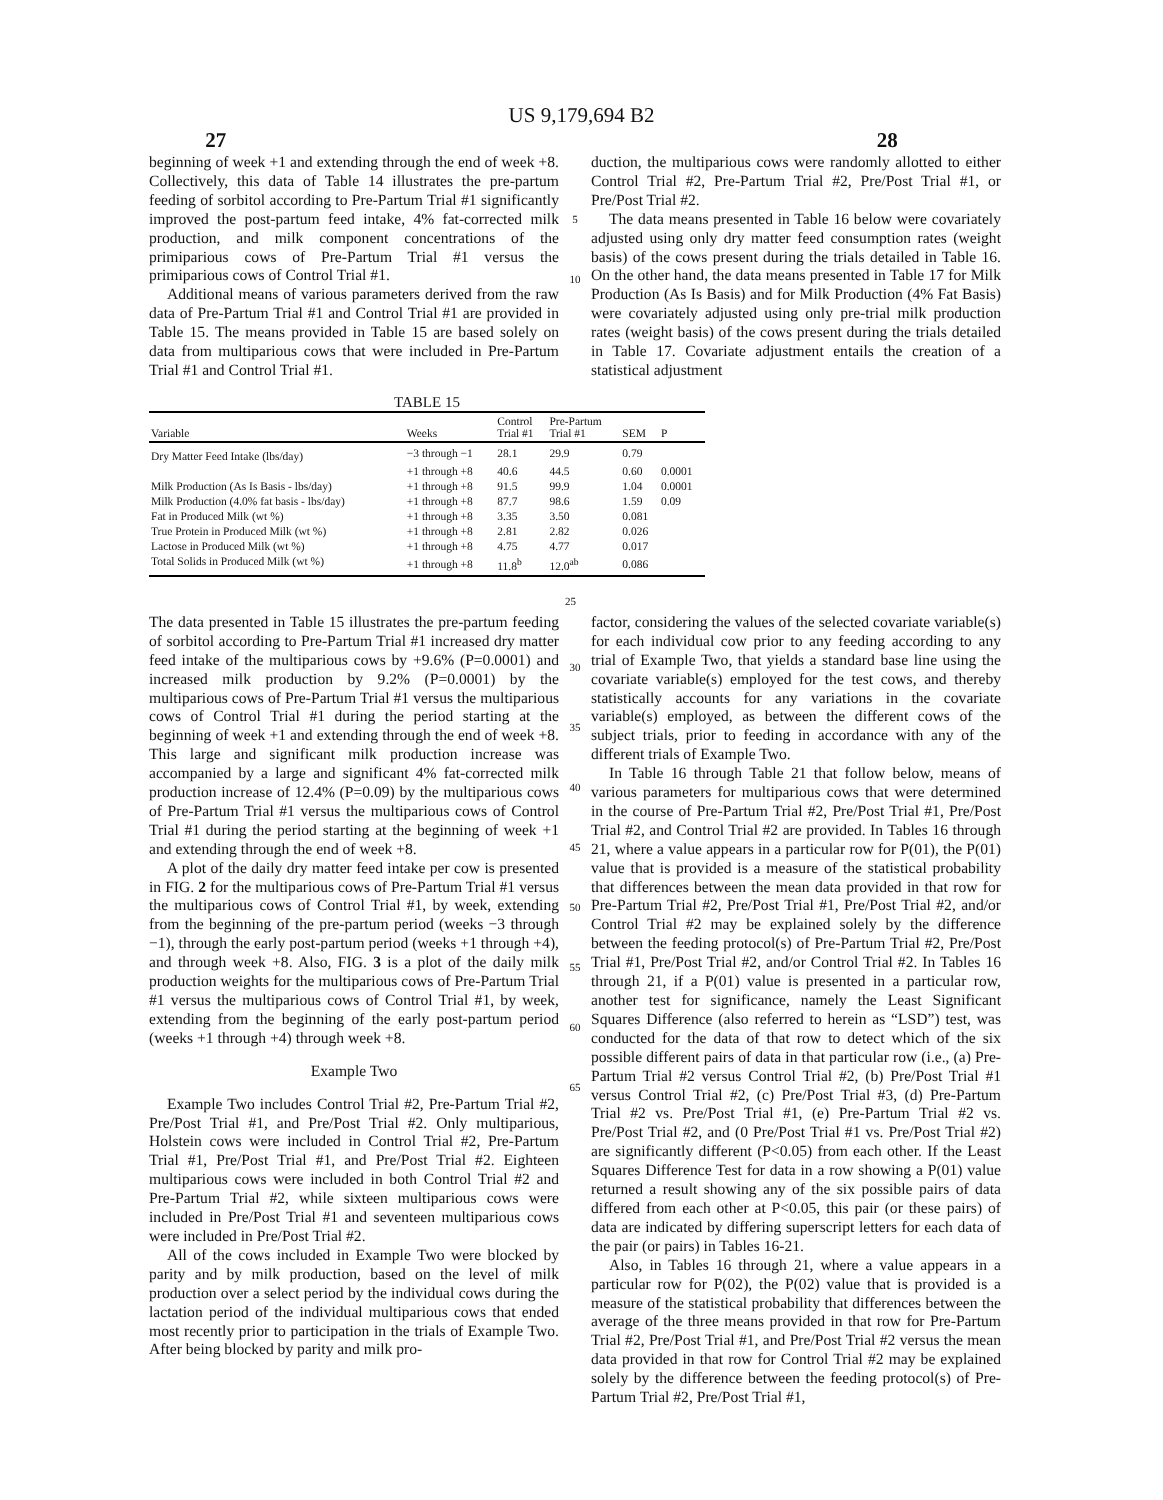US 9,179,694 B2
27 28
beginning of week +1 and extending through the end of week +8. Collectively, this data of Table 14 illustrates the pre-partum feeding of sorbitol according to Pre-Partum Trial #1 significantly improved the post-partum feed intake, 4% fat-corrected milk production, and milk component concentrations of the primiparious cows of Pre-Partum Trial #1 versus the primiparious cows of Control Trial #1.
Additional means of various parameters derived from the raw data of Pre-Partum Trial #1 and Control Trial #1 are provided in Table 15. The means provided in Table 15 are based solely on data from multiparious cows that were included in Pre-Partum Trial #1 and Control Trial #1.
5
10
duction, the multiparious cows were randomly allotted to either Control Trial #2, Pre-Partum Trial #2, Pre/Post Trial #1, or Pre/Post Trial #2.
The data means presented in Table 16 below were covariately adjusted using only dry matter feed consumption rates (weight basis) of the cows present during the trials detailed in Table 16. On the other hand, the data means presented in Table 17 for Milk Production (As Is Basis) and for Milk Production (4% Fat Basis) were covariately adjusted using only pre-trial milk production rates (weight basis) of the cows present during the trials detailed in Table 17. Covariate adjustment entails the creation of a statistical adjustment
TABLE 15
| Variable | Weeks | Control Trial #1 | Pre-Partum Trial #1 | SEM | P |
| --- | --- | --- | --- | --- | --- |
| Dry Matter Feed Intake (lbs/day) | −3 through −1 | 28.1 | 29.9 | 0.79 | |
| | +1 through +8 | 40.6 | 44.5 | 0.60 | 0.0001 |
| Milk Production (As Is Basis - lbs/day) | +1 through +8 | 91.5 | 99.9 | 1.04 | 0.0001 |
| Milk Production (4.0% fat basis - lbs/day) | +1 through +8 | 87.7 | 98.6 | 1.59 | 0.09 |
| Fat in Produced Milk (wt %) | +1 through +8 | 3.35 | 3.50 | 0.081 | |
| True Protein in Produced Milk (wt %) | +1 through +8 | 2.81 | 2.82 | 0.026 | |
| Lactose in Produced Milk (wt %) | +1 through +8 | 4.75 | 4.77 | 0.017 | |
| Total Solids in Produced Milk (wt %) | +1 through +8 | 11.8<sup>b</sup> | 12.0<sup>ab</sup> | 0.086 | |
25
The data presented in Table 15 illustrates the pre-partum feeding of sorbitol according to Pre-Partum Trial #1 increased dry matter feed intake of the multiparious cows by +9.6% (P=0.0001) and increased milk production by 9.2% (P=0.0001) by the multiparious cows of Pre-Partum Trial #1 versus the multiparious cows of Control Trial #1 during the period starting at the beginning of week +1 and extending through the end of week +8. This large and significant milk production increase was accompanied by a large and significant 4% fat-corrected milk production increase of 12.4% (P=0.09) by the multiparious cows of Pre-Partum Trial #1 versus the multiparious cows of Control Trial #1 during the period starting at the beginning of week +1 and extending through the end of week +8.
A plot of the daily dry matter feed intake per cow is presented in FIG. 2 for the multiparious cows of Pre-Partum Trial #1 versus the multiparious cows of Control Trial #1, by week, extending from the beginning of the pre-partum period (weeks −3 through −1), through the early post-partum period (weeks +1 through +4), and through week +8. Also, FIG. 3 is a plot of the daily milk production weights for the multiparious cows of Pre-Partum Trial #1 versus the multiparious cows of Control Trial #1, by week, extending from the beginning of the early post-partum period (weeks +1 through +4) through week +8.
Example Two
Example Two includes Control Trial #2, Pre-Partum Trial #2, Pre/Post Trial #1, and Pre/Post Trial #2. Only multiparious, Holstein cows were included in Control Trial #2, Pre-Partum Trial #1, Pre/Post Trial #1, and Pre/Post Trial #2. Eighteen multiparious cows were included in both Control Trial #2 and Pre-Partum Trial #2, while sixteen multiparious cows were included in Pre/Post Trial #1 and seventeen multiparious cows were included in Pre/Post Trial #2.
All of the cows included in Example Two were blocked by parity and by milk production, based on the level of milk production over a select period by the individual cows during the lactation period of the individual multiparious cows that ended most recently prior to participation in the trials of Example Two. After being blocked by parity and milk pro-
30
35
40
45
50
55
60
65
factor, considering the values of the selected covariate variable(s) for each individual cow prior to any feeding according to any trial of Example Two, that yields a standard base line using the covariate variable(s) employed for the test cows, and thereby statistically accounts for any variations in the covariate variable(s) employed, as between the different cows of the subject trials, prior to feeding in accordance with any of the different trials of Example Two.
In Table 16 through Table 21 that follow below, means of various parameters for multiparious cows that were determined in the course of Pre-Partum Trial #2, Pre/Post Trial #1, Pre/Post Trial #2, and Control Trial #2 are provided. In Tables 16 through 21, where a value appears in a particular row for P(01), the P(01) value that is provided is a measure of the statistical probability that differences between the mean data provided in that row for Pre-Partum Trial #2, Pre/Post Trial #1, Pre/Post Trial #2, and/or Control Trial #2 may be explained solely by the difference between the feeding protocol(s) of Pre-Partum Trial #2, Pre/Post Trial #1, Pre/Post Trial #2, and/or Control Trial #2. In Tables 16 through 21, if a P(01) value is presented in a particular row, another test for significance, namely the Least Significant Squares Difference (also referred to herein as “LSD”) test, was conducted for the data of that row to detect which of the six possible different pairs of data in that particular row (i.e., (a) Pre-Partum Trial #2 versus Control Trial #2, (b) Pre/Post Trial #1 versus Control Trial #2, (c) Pre/Post Trial #3, (d) Pre-Partum Trial #2 vs. Pre/Post Trial #1, (e) Pre-Partum Trial #2 vs. Pre/Post Trial #2, and (0 Pre/Post Trial #1 vs. Pre/Post Trial #2) are significantly different (P<0.05) from each other. If the Least Squares Difference Test for data in a row showing a P(01) value returned a result showing any of the six possible pairs of data differed from each other at P<0.05, this pair (or these pairs) of data are indicated by differing superscript letters for each data of the pair (or pairs) in Tables 16-21.
Also, in Tables 16 through 21, where a value appears in a particular row for P(02), the P(02) value that is provided is a measure of the statistical probability that differences between the average of the three means provided in that row for Pre-Partum Trial #2, Pre/Post Trial #1, and Pre/Post Trial #2 versus the mean data provided in that row for Control Trial #2 may be explained solely by the difference between the feeding protocol(s) of Pre-Partum Trial #2, Pre/Post Trial #1,